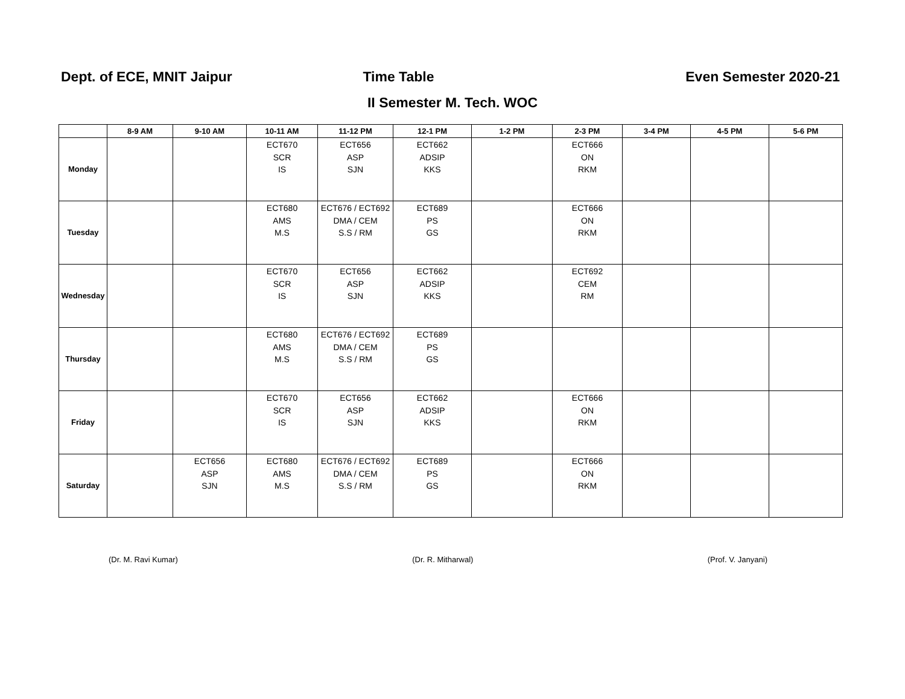Dept. of ECE, MNIT Jaipur Time Table Even Semester 2020-21
II Semester M. Tech. WOC
| | 8-9 AM | 9-10 AM | 10-11 AM | 11-12 PM | 12-1 PM | 1-2 PM | 2-3 PM | 3-4 PM | 4-5 PM | 5-6 PM |
| --- | --- | --- | --- | --- | --- | --- | --- | --- | --- | --- |
| Monday | | | ECT670 SCR IS | ECT656 ASP SJN | ECT662 ADSIP KKS | | ECT666 ON RKM | | | |
| Tuesday | | | ECT680 AMS M.S | ECT676 / ECT692 DMA / CEM S.S / RM | ECT689 PS GS | | ECT666 ON RKM | | | |
| Wednesday | | | ECT670 SCR IS | ECT656 ASP SJN | ECT662 ADSIP KKS | | ECT692 CEM RM | | | |
| Thursday | | | ECT680 AMS M.S | ECT676 / ECT692 DMA / CEM S.S / RM | ECT689 PS GS | | | | | |
| Friday | | | ECT670 SCR IS | ECT656 ASP SJN | ECT662 ADSIP KKS | | ECT666 ON RKM | | | |
| Saturday | | ECT656 ASP SJN | ECT680 AMS M.S | ECT676 / ECT692 DMA / CEM S.S / RM | ECT689 PS GS | | ECT666 ON RKM | | | |
(Dr. M. Ravi Kumar) (Dr. R. Mitharwal) (Prof. V. Janyani)